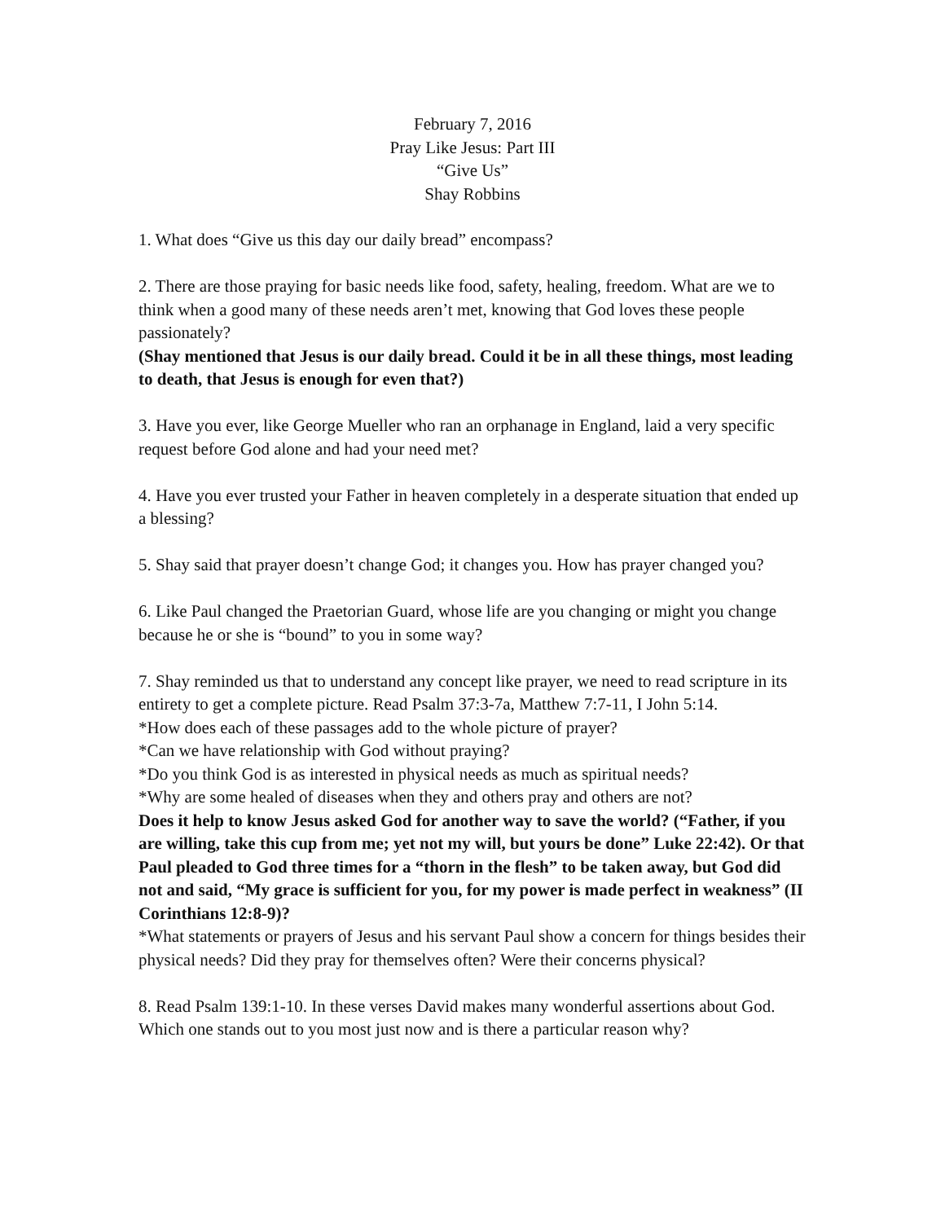February 7, 2016
Pray Like Jesus: Part III
“Give Us”
Shay Robbins
1. What does “Give us this day our daily bread” encompass?
2. There are those praying for basic needs like food, safety, healing, freedom. What are we to think when a good many of these needs aren’t met, knowing that God loves these people passionately?
(Shay mentioned that Jesus is our daily bread. Could it be in all these things, most leading to death, that Jesus is enough for even that?)
3. Have you ever, like George Mueller who ran an orphanage in England, laid a very specific request before God alone and had your need met?
4. Have you ever trusted your Father in heaven completely in a desperate situation that ended up a blessing?
5. Shay said that prayer doesn’t change God; it changes you. How has prayer changed you?
6. Like Paul changed the Praetorian Guard, whose life are you changing or might you change because he or she is “bound” to you in some way?
7. Shay reminded us that to understand any concept like prayer, we need to read scripture in its entirety to get a complete picture. Read Psalm 37:3-7a, Matthew 7:7-11, I John 5:14.
*How does each of these passages add to the whole picture of prayer?
*Can we have relationship with God without praying?
*Do you think God is as interested in physical needs as much as spiritual needs?
*Why are some healed of diseases when they and others pray and others are not?
Does it help to know Jesus asked God for another way to save the world? (“Father, if you are willing, take this cup from me; yet not my will, but yours be done” Luke 22:42). Or that Paul pleaded to God three times for a “thorn in the flesh” to be taken away, but God did not and said, “My grace is sufficient for you, for my power is made perfect in weakness” (II Corinthians 12:8-9)?
*What statements or prayers of Jesus and his servant Paul show a concern for things besides their physical needs? Did they pray for themselves often? Were their concerns physical?
8. Read Psalm 139:1-10. In these verses David makes many wonderful assertions about God. Which one stands out to you most just now and is there a particular reason why?